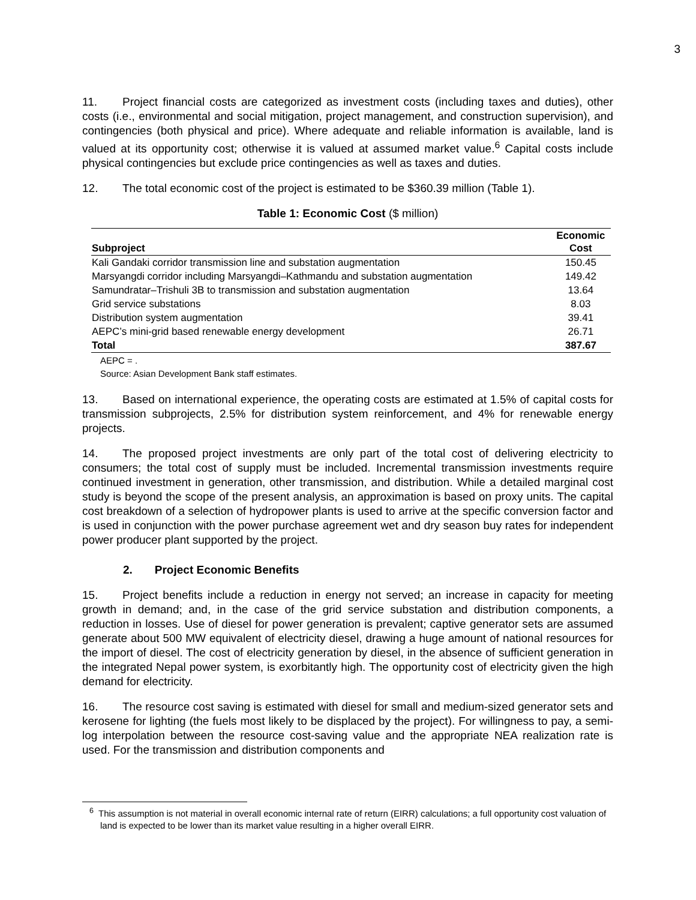3
11. Project financial costs are categorized as investment costs (including taxes and duties), other costs (i.e., environmental and social mitigation, project management, and construction supervision), and contingencies (both physical and price). Where adequate and reliable information is available, land is valued at its opportunity cost; otherwise it is valued at assumed market value.<sup>6</sup> Capital costs include physical contingencies but exclude price contingencies as well as taxes and duties.
12. The total economic cost of the project is estimated to be $360.39 million (Table 1).
Table 1: Economic Cost ($ million)
| Subproject | Economic Cost |
| --- | --- |
| Kali Gandaki corridor transmission line and substation augmentation | 150.45 |
| Marsyangdi corridor including Marsyangdi–Kathmandu and substation augmentation | 149.42 |
| Samundratar–Trishuli 3B to transmission and substation augmentation | 13.64 |
| Grid service substations | 8.03 |
| Distribution system augmentation | 39.41 |
| AEPC’s mini-grid based renewable energy development | 26.71 |
| Total | 387.67 |
AEPC = .
Source: Asian Development Bank staff estimates.
13. Based on international experience, the operating costs are estimated at 1.5% of capital costs for transmission subprojects, 2.5% for distribution system reinforcement, and 4% for renewable energy projects.
14. The proposed project investments are only part of the total cost of delivering electricity to consumers; the total cost of supply must be included. Incremental transmission investments require continued investment in generation, other transmission, and distribution. While a detailed marginal cost study is beyond the scope of the present analysis, an approximation is based on proxy units. The capital cost breakdown of a selection of hydropower plants is used to arrive at the specific conversion factor and is used in conjunction with the power purchase agreement wet and dry season buy rates for independent power producer plant supported by the project.
2. Project Economic Benefits
15. Project benefits include a reduction in energy not served; an increase in capacity for meeting growth in demand; and, in the case of the grid service substation and distribution components, a reduction in losses. Use of diesel for power generation is prevalent; captive generator sets are assumed generate about 500 MW equivalent of electricity diesel, drawing a huge amount of national resources for the import of diesel. The cost of electricity generation by diesel, in the absence of sufficient generation in the integrated Nepal power system, is exorbitantly high. The opportunity cost of electricity given the high demand for electricity.
16. The resource cost saving is estimated with diesel for small and medium-sized generator sets and kerosene for lighting (the fuels most likely to be displaced by the project). For willingness to pay, a semi-log interpolation between the resource cost-saving value and the appropriate NEA realization rate is used. For the transmission and distribution components and
<sup>6</sup> This assumption is not material in overall economic internal rate of return (EIRR) calculations; a full opportunity cost valuation of land is expected to be lower than its market value resulting in a higher overall EIRR.